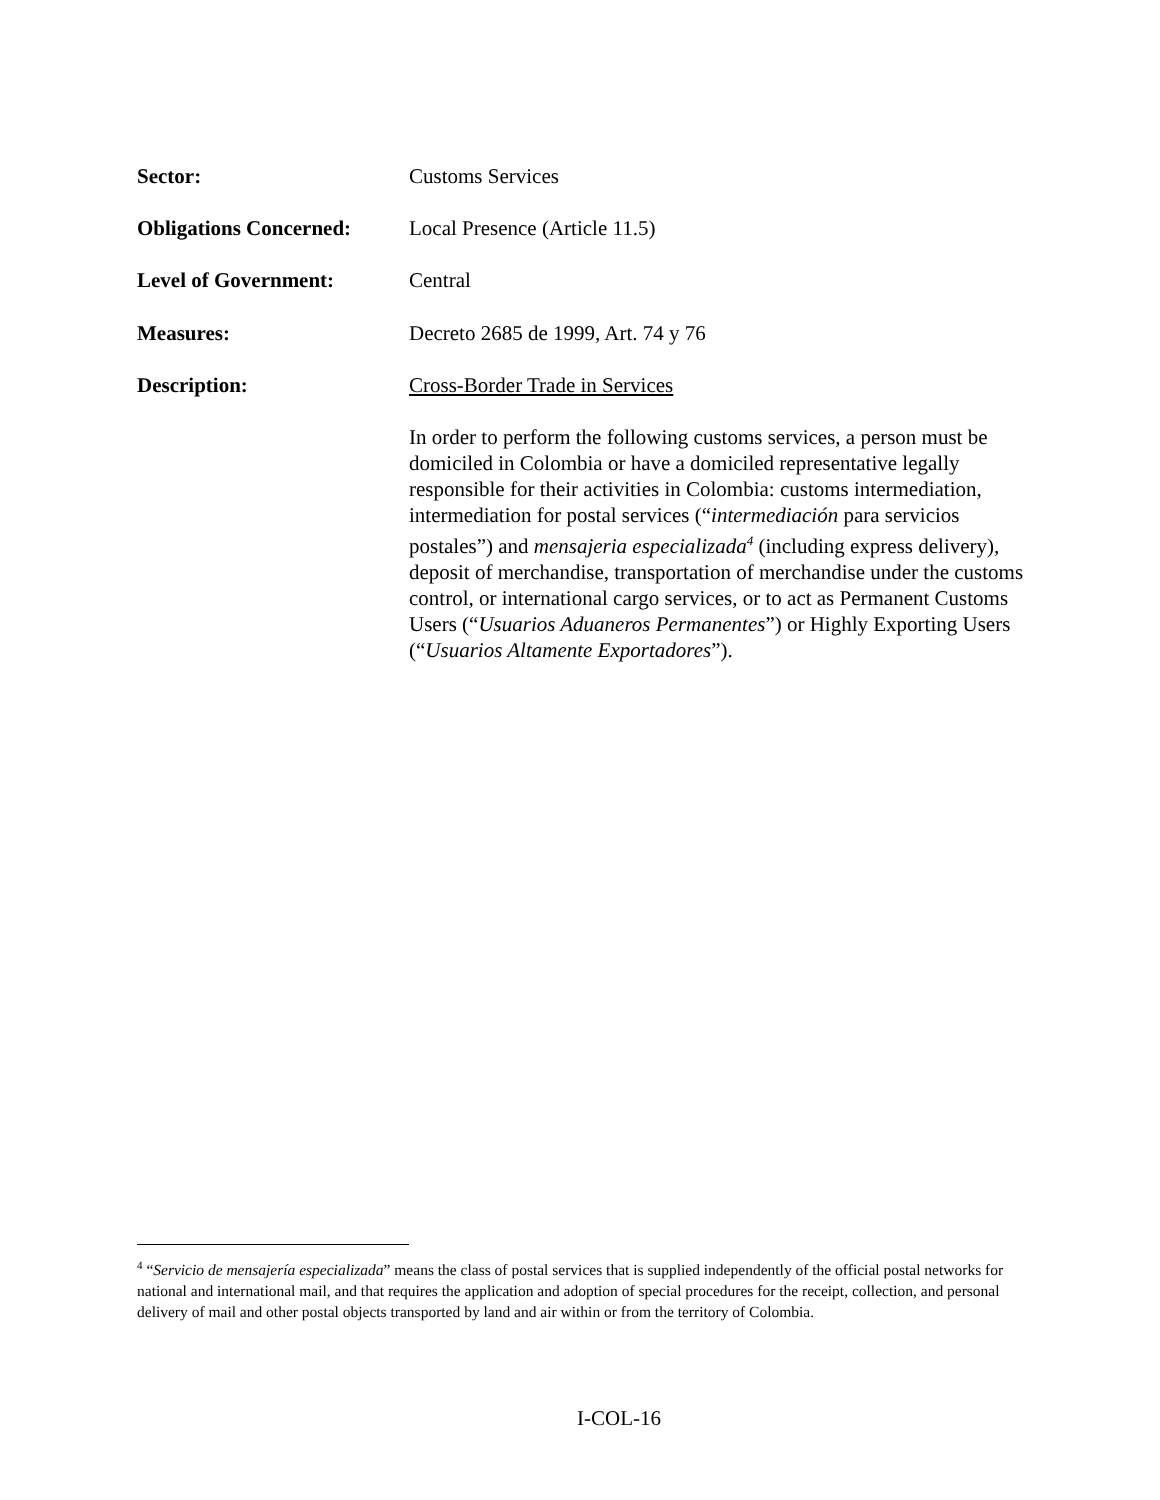Sector: Customs Services
Obligations Concerned:
Local Presence (Article 11.5)
Level of Government: Central
Measures: Decreto 2685 de 1999, Art. 74 y 76
Description: Cross-Border Trade in Services
In order to perform the following customs services, a person must be domiciled in Colombia or have a domiciled representative legally responsible for their activities in Colombia: customs intermediation, intermediation for postal services (“intermediación para servicios postales”) and mensajeria especializada<sup>4</sup> (including express delivery), deposit of merchandise, transportation of merchandise under the customs control, or international cargo services, or to act as Permanent Customs Users (“Usuarios Aduaneros Permanentes”) or Highly Exporting Users (“Usuarios Altamente Exportadores”).
<sup>4</sup> “Servicio de mensajería especializada” means the class of postal services that is supplied independently of the official postal networks for national and international mail, and that requires the application and adoption of special procedures for the receipt, collection, and personal delivery of mail and other postal objects transported by land and air within or from the territory of Colombia.
I-COL-16